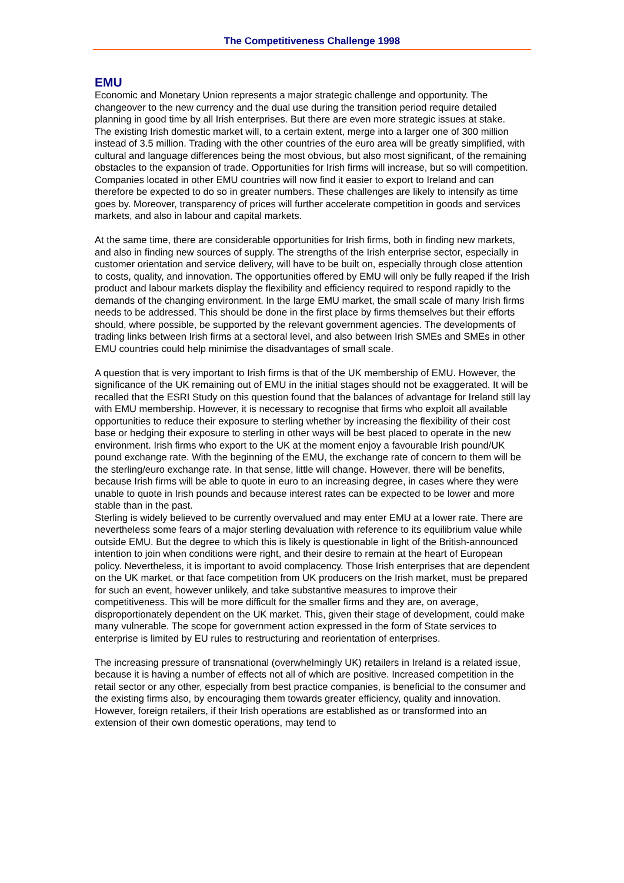The Competitiveness Challenge 1998
EMU
Economic and Monetary Union represents a major strategic challenge and opportunity. The changeover to the new currency and the dual use during the transition period require detailed planning in good time by all Irish enterprises. But there are even more strategic issues at stake.
The existing Irish domestic market will, to a certain extent, merge into a larger one of 300 million instead of 3.5 million. Trading with the other countries of the euro area will be greatly simplified, with cultural and language differences being the most obvious, but also most significant, of the remaining obstacles to the expansion of trade. Opportunities for Irish firms will increase, but so will competition. Companies located in other EMU countries will now find it easier to export to Ireland and can therefore be expected to do so in greater numbers. These challenges are likely to intensify as time goes by. Moreover, transparency of prices will further accelerate competition in goods and services markets, and also in labour and capital markets.
At the same time, there are considerable opportunities for Irish firms, both in finding new markets, and also in finding new sources of supply. The strengths of the Irish enterprise sector, especially in customer orientation and service delivery, will have to be built on, especially through close attention to costs, quality, and innovation. The opportunities offered by EMU will only be fully reaped if the Irish product and labour markets display the flexibility and efficiency required to respond rapidly to the demands of the changing environment. In the large EMU market, the small scale of many Irish firms needs to be addressed. This should be done in the first place by firms themselves but their efforts should, where possible, be supported by the relevant government agencies. The developments of trading links between Irish firms at a sectoral level, and also between Irish SMEs and SMEs in other EMU countries could help minimise the disadvantages of small scale.
A question that is very important to Irish firms is that of the UK membership of EMU. However, the significance of the UK remaining out of EMU in the initial stages should not be exaggerated. It will be recalled that the ESRI Study on this question found that the balances of advantage for Ireland still lay with EMU membership. However, it is necessary to recognise that firms who exploit all available opportunities to reduce their exposure to sterling whether by increasing the flexibility of their cost base or hedging their exposure to sterling in other ways will be best placed to operate in the new environment. Irish firms who export to the UK at the moment enjoy a favourable Irish pound/UK pound exchange rate. With the beginning of the EMU, the exchange rate of concern to them will be the sterling/euro exchange rate. In that sense, little will change. However, there will be benefits, because Irish firms will be able to quote in euro to an increasing degree, in cases where they were unable to quote in Irish pounds and because interest rates can be expected to be lower and more stable than in the past.
Sterling is widely believed to be currently overvalued and may enter EMU at a lower rate. There are nevertheless some fears of a major sterling devaluation with reference to its equilibrium value while outside EMU. But the degree to which this is likely is questionable in light of the British-announced intention to join when conditions were right, and their desire to remain at the heart of European policy. Nevertheless, it is important to avoid complacency. Those Irish enterprises that are dependent on the UK market, or that face competition from UK producers on the Irish market, must be prepared for such an event, however unlikely, and take substantive measures to improve their competitiveness. This will be more difficult for the smaller firms and they are, on average, disproportionately dependent on the UK market. This, given their stage of development, could make many vulnerable. The scope for government action expressed in the form of State services to enterprise is limited by EU rules to restructuring and reorientation of enterprises.
The increasing pressure of transnational (overwhelmingly UK) retailers in Ireland is a related issue, because it is having a number of effects not all of which are positive. Increased competition in the retail sector or any other, especially from best practice companies, is beneficial to the consumer and the existing firms also, by encouraging them towards greater efficiency, quality and innovation. However, foreign retailers, if their Irish operations are established as or transformed into an extension of their own domestic operations, may tend to